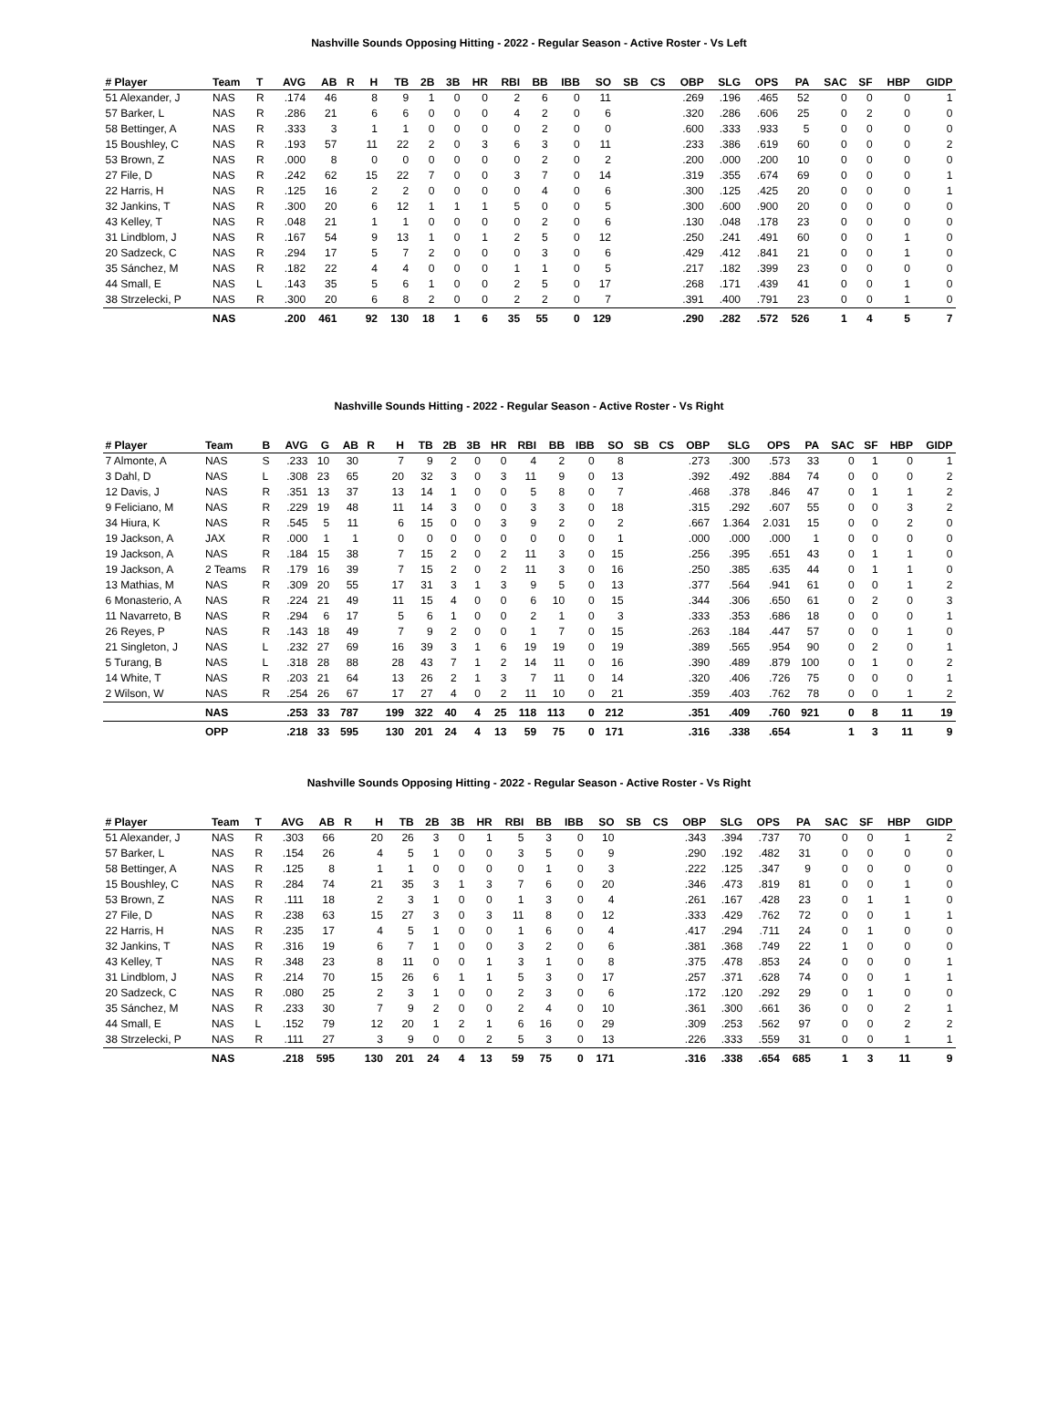Nashville Sounds Opposing Hitting - 2022 - Regular Season - Active Roster - Vs Left
| # Player | Team | T | AVG | AB | R | H | TB | 2B | 3B | HR | RBI | BB | IBB | SO | SB | CS | OBP | SLG | OPS | PA | SAC | SF | HBP | GIDP |
| --- | --- | --- | --- | --- | --- | --- | --- | --- | --- | --- | --- | --- | --- | --- | --- | --- | --- | --- | --- | --- | --- | --- | --- | --- |
| 51 Alexander, J | NAS | R | .174 | 46 | | 8 | 9 | 1 | 0 | 0 | 2 | 6 | 0 | 11 | | | .269 | .196 | .465 | 52 | 0 | 0 | 0 | 1 |
| 57 Barker, L | NAS | R | .286 | 21 | | 6 | 6 | 0 | 0 | 0 | 4 | 2 | 0 | 6 | | | .320 | .286 | .606 | 25 | 0 | 2 | 0 | 0 |
| 58 Bettinger, A | NAS | R | .333 | 3 | | 1 | 1 | 0 | 0 | 0 | 0 | 2 | 0 | 0 | | | .600 | .333 | .933 | 5 | 0 | 0 | 0 | 0 |
| 15 Boushley, C | NAS | R | .193 | 57 | | 11 | 22 | 2 | 0 | 3 | 6 | 3 | 0 | 11 | | | .233 | .386 | .619 | 60 | 0 | 0 | 0 | 2 |
| 53 Brown, Z | NAS | R | .000 | 8 | | 0 | 0 | 0 | 0 | 0 | 0 | 2 | 0 | 2 | | | .200 | .000 | .200 | 10 | 0 | 0 | 0 | 0 |
| 27 File, D | NAS | R | .242 | 62 | | 15 | 22 | 7 | 0 | 0 | 3 | 7 | 0 | 14 | | | .319 | .355 | .674 | 69 | 0 | 0 | 0 | 1 |
| 22 Harris, H | NAS | R | .125 | 16 | | 2 | 2 | 0 | 0 | 0 | 0 | 4 | 0 | 6 | | | .300 | .125 | .425 | 20 | 0 | 0 | 0 | 1 |
| 32 Jankins, T | NAS | R | .300 | 20 | | 6 | 12 | 1 | 1 | 1 | 5 | 0 | 0 | 5 | | | .300 | .600 | .900 | 20 | 0 | 0 | 0 | 0 |
| 43 Kelley, T | NAS | R | .048 | 21 | | 1 | 1 | 0 | 0 | 0 | 0 | 2 | 0 | 6 | | | .130 | .048 | .178 | 23 | 0 | 0 | 0 | 0 |
| 31 Lindblom, J | NAS | R | .167 | 54 | | 9 | 13 | 1 | 0 | 1 | 2 | 5 | 0 | 12 | | | .250 | .241 | .491 | 60 | 0 | 0 | 1 | 0 |
| 20 Sadzeck, C | NAS | R | .294 | 17 | | 5 | 7 | 2 | 0 | 0 | 0 | 3 | 0 | 6 | | | .429 | .412 | .841 | 21 | 0 | 0 | 1 | 0 |
| 35 Sánchez, M | NAS | R | .182 | 22 | | 4 | 4 | 0 | 0 | 0 | 1 | 1 | 0 | 5 | | | .217 | .182 | .399 | 23 | 0 | 0 | 0 | 0 |
| 44 Small, E | NAS | L | .143 | 35 | | 5 | 6 | 1 | 0 | 0 | 2 | 5 | 0 | 17 | | | .268 | .171 | .439 | 41 | 0 | 0 | 1 | 0 |
| 38 Strzelecki, P | NAS | R | .300 | 20 | | 6 | 8 | 2 | 0 | 0 | 2 | 2 | 0 | 7 | | | .391 | .400 | .791 | 23 | 0 | 0 | 1 | 0 |
| | NAS | | .200 | 461 | | 92 | 130 | 18 | 1 | 6 | 35 | 55 | 0 | 129 | | | .290 | .282 | .572 | 526 | 1 | 4 | 5 | 7 |
Nashville Sounds Hitting - 2022 - Regular Season - Active Roster - Vs Right
| # Player | Team | B | AVG | G | AB | R | H | TB | 2B | 3B | HR | RBI | BB | IBB | SO | SB | CS | OBP | SLG | OPS | PA | SAC | SF | HBP | GIDP |
| --- | --- | --- | --- | --- | --- | --- | --- | --- | --- | --- | --- | --- | --- | --- | --- | --- | --- | --- | --- | --- | --- | --- | --- | --- | --- |
| 7 Almonte, A | NAS | S | .233 | 10 | 30 | | 7 | 9 | 2 | 0 | 0 | 4 | 2 | 0 | 8 | | | .273 | .300 | .573 | 33 | 0 | 1 | 0 | 1 |
| 3 Dahl, D | NAS | L | .308 | 23 | 65 | | 20 | 32 | 3 | 0 | 3 | 11 | 9 | 0 | 13 | | | .392 | .492 | .884 | 74 | 0 | 0 | 0 | 2 |
| 12 Davis, J | NAS | R | .351 | 13 | 37 | | 13 | 14 | 1 | 0 | 0 | 5 | 8 | 0 | 7 | | | .468 | .378 | .846 | 47 | 0 | 1 | 1 | 2 |
| 9 Feliciano, M | NAS | R | .229 | 19 | 48 | | 11 | 14 | 3 | 0 | 0 | 3 | 3 | 0 | 18 | | | .315 | .292 | .607 | 55 | 0 | 0 | 3 | 2 |
| 34 Hiura, K | NAS | R | .545 | 5 | 11 | | 6 | 15 | 0 | 0 | 3 | 9 | 2 | 0 | 2 | | | .667 | 1.364 | 2.031 | 15 | 0 | 0 | 2 | 0 |
| 19 Jackson, A | JAX | R | .000 | 1 | 1 | | 0 | 0 | 0 | 0 | 0 | 0 | 0 | 0 | 1 | | | .000 | .000 | .000 | 1 | 0 | 0 | 0 | 0 |
| 19 Jackson, A | NAS | R | .184 | 15 | 38 | | 7 | 15 | 2 | 0 | 2 | 11 | 3 | 0 | 15 | | | .256 | .395 | .651 | 43 | 0 | 1 | 1 | 0 |
| 19 Jackson, A | 2 Teams | R | .179 | 16 | 39 | | 7 | 15 | 2 | 0 | 2 | 11 | 3 | 0 | 16 | | | .250 | .385 | .635 | 44 | 0 | 1 | 1 | 0 |
| 13 Mathias, M | NAS | R | .309 | 20 | 55 | | 17 | 31 | 3 | 1 | 3 | 9 | 5 | 0 | 13 | | | .377 | .564 | .941 | 61 | 0 | 0 | 1 | 2 |
| 6 Monasterio, A | NAS | R | .224 | 21 | 49 | | 11 | 15 | 4 | 0 | 0 | 6 | 10 | 0 | 15 | | | .344 | .306 | .650 | 61 | 0 | 2 | 0 | 3 |
| 11 Navarreto, B | NAS | R | .294 | 6 | 17 | | 5 | 6 | 1 | 0 | 0 | 2 | 1 | 0 | 3 | | | .333 | .353 | .686 | 18 | 0 | 0 | 0 | 1 |
| 26 Reyes, P | NAS | R | .143 | 18 | 49 | | 7 | 9 | 2 | 0 | 0 | 1 | 7 | 0 | 15 | | | .263 | .184 | .447 | 57 | 0 | 0 | 1 | 0 |
| 21 Singleton, J | NAS | L | .232 | 27 | 69 | | 16 | 39 | 3 | 1 | 6 | 19 | 19 | 0 | 19 | | | .389 | .565 | .954 | 90 | 0 | 2 | 0 | 1 |
| 5 Turang, B | NAS | L | .318 | 28 | 88 | | 28 | 43 | 7 | 1 | 2 | 14 | 11 | 0 | 16 | | | .390 | .489 | .879 | 100 | 0 | 1 | 0 | 2 |
| 14 White, T | NAS | R | .203 | 21 | 64 | | 13 | 26 | 2 | 1 | 3 | 7 | 11 | 0 | 14 | | | .320 | .406 | .726 | 75 | 0 | 0 | 0 | 1 |
| 2 Wilson, W | NAS | R | .254 | 26 | 67 | | 17 | 27 | 4 | 0 | 2 | 11 | 10 | 0 | 21 | | | .359 | .403 | .762 | 78 | 0 | 0 | 1 | 2 |
| | NAS | | .253 | 33 | 787 | | 199 | 322 | 40 | 4 | 25 | 118 | 113 | 0 | 212 | | | .351 | .409 | .760 | 921 | 0 | 8 | 11 | 19 |
| | OPP | | .218 | 33 | 595 | | 130 | 201 | 24 | 4 | 13 | 59 | 75 | 0 | 171 | | | .316 | .338 | .654 | | 1 | 3 | 11 | 9 |
Nashville Sounds Opposing Hitting - 2022 - Regular Season - Active Roster - Vs Right
| # Player | Team | T | AVG | AB | R | H | TB | 2B | 3B | HR | RBI | BB | IBB | SO | SB | CS | OBP | SLG | OPS | PA | SAC | SF | HBP | GIDP |
| --- | --- | --- | --- | --- | --- | --- | --- | --- | --- | --- | --- | --- | --- | --- | --- | --- | --- | --- | --- | --- | --- | --- | --- | --- |
| 51 Alexander, J | NAS | R | .303 | 66 | | 20 | 26 | 3 | 0 | 1 | 5 | 3 | 0 | 10 | | | .343 | .394 | .737 | 70 | 0 | 0 | 1 | 2 |
| 57 Barker, L | NAS | R | .154 | 26 | | 4 | 5 | 1 | 0 | 0 | 3 | 5 | 0 | 9 | | | .290 | .192 | .482 | 31 | 0 | 0 | 0 | 0 |
| 58 Bettinger, A | NAS | R | .125 | 8 | | 1 | 1 | 0 | 0 | 0 | 0 | 1 | 0 | 3 | | | .222 | .125 | .347 | 9 | 0 | 0 | 0 | 0 |
| 15 Boushley, C | NAS | R | .284 | 74 | | 21 | 35 | 3 | 1 | 3 | 7 | 6 | 0 | 20 | | | .346 | .473 | .819 | 81 | 0 | 0 | 1 | 0 |
| 53 Brown, Z | NAS | R | .111 | 18 | | 2 | 3 | 1 | 0 | 0 | 1 | 3 | 0 | 4 | | | .261 | .167 | .428 | 23 | 0 | 1 | 1 | 0 |
| 27 File, D | NAS | R | .238 | 63 | | 15 | 27 | 3 | 0 | 3 | 11 | 8 | 0 | 12 | | | .333 | .429 | .762 | 72 | 0 | 0 | 1 | 1 |
| 22 Harris, H | NAS | R | .235 | 17 | | 4 | 5 | 1 | 0 | 0 | 1 | 6 | 0 | 4 | | | .417 | .294 | .711 | 24 | 0 | 1 | 0 | 0 |
| 32 Jankins, T | NAS | R | .316 | 19 | | 6 | 7 | 1 | 0 | 0 | 3 | 2 | 0 | 6 | | | .381 | .368 | .749 | 22 | 1 | 0 | 0 | 0 |
| 43 Kelley, T | NAS | R | .348 | 23 | | 8 | 11 | 0 | 0 | 1 | 3 | 1 | 0 | 8 | | | .375 | .478 | .853 | 24 | 0 | 0 | 0 | 1 |
| 31 Lindblom, J | NAS | R | .214 | 70 | | 15 | 26 | 6 | 1 | 1 | 5 | 3 | 0 | 17 | | | .257 | .371 | .628 | 74 | 0 | 0 | 1 | 1 |
| 20 Sadzeck, C | NAS | R | .080 | 25 | | 2 | 3 | 1 | 0 | 0 | 2 | 3 | 0 | 6 | | | .172 | .120 | .292 | 29 | 0 | 1 | 0 | 0 |
| 35 Sánchez, M | NAS | R | .233 | 30 | | 7 | 9 | 2 | 0 | 0 | 2 | 4 | 0 | 10 | | | .361 | .300 | .661 | 36 | 0 | 0 | 2 | 1 |
| 44 Small, E | NAS | L | .152 | 79 | | 12 | 20 | 1 | 2 | 1 | 6 | 16 | 0 | 29 | | | .309 | .253 | .562 | 97 | 0 | 0 | 2 | 2 |
| 38 Strzelecki, P | NAS | R | .111 | 27 | | 3 | 9 | 0 | 0 | 2 | 5 | 3 | 0 | 13 | | | .226 | .333 | .559 | 31 | 0 | 0 | 1 | 1 |
| | NAS | | .218 | 595 | | 130 | 201 | 24 | 4 | 13 | 59 | 75 | 0 | 171 | | | .316 | .338 | .654 | 685 | 1 | 3 | 11 | 9 |